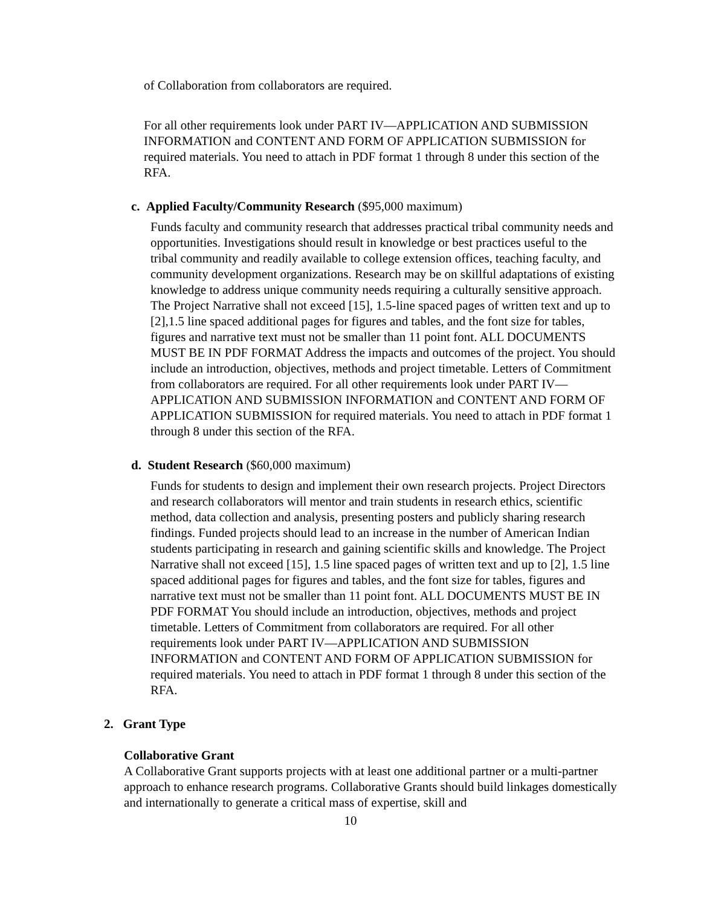of Collaboration from collaborators are required.
For all other requirements look under PART IV—APPLICATION AND SUBMISSION INFORMATION and CONTENT AND FORM OF APPLICATION SUBMISSION for required materials. You need to attach in PDF format 1 through 8 under this section of the RFA.
c. Applied Faculty/Community Research ($95,000 maximum)
Funds faculty and community research that addresses practical tribal community needs and opportunities. Investigations should result in knowledge or best practices useful to the tribal community and readily available to college extension offices, teaching faculty, and community development organizations. Research may be on skillful adaptations of existing knowledge to address unique community needs requiring a culturally sensitive approach. The Project Narrative shall not exceed [15], 1.5-line spaced pages of written text and up to [2],1.5 line spaced additional pages for figures and tables, and the font size for tables, figures and narrative text must not be smaller than 11 point font. ALL DOCUMENTS MUST BE IN PDF FORMAT Address the impacts and outcomes of the project. You should include an introduction, objectives, methods and project timetable. Letters of Commitment from collaborators are required. For all other requirements look under PART IV—APPLICATION AND SUBMISSION INFORMATION and CONTENT AND FORM OF APPLICATION SUBMISSION for required materials. You need to attach in PDF format 1 through 8 under this section of the RFA.
d. Student Research ($60,000 maximum)
Funds for students to design and implement their own research projects. Project Directors and research collaborators will mentor and train students in research ethics, scientific method, data collection and analysis, presenting posters and publicly sharing research findings. Funded projects should lead to an increase in the number of American Indian students participating in research and gaining scientific skills and knowledge. The Project Narrative shall not exceed [15], 1.5 line spaced pages of written text and up to [2], 1.5 line spaced additional pages for figures and tables, and the font size for tables, figures and narrative text must not be smaller than 11 point font. ALL DOCUMENTS MUST BE IN PDF FORMAT You should include an introduction, objectives, methods and project timetable. Letters of Commitment from collaborators are required. For all other requirements look under PART IV—APPLICATION AND SUBMISSION INFORMATION and CONTENT AND FORM OF APPLICATION SUBMISSION for required materials. You need to attach in PDF format 1 through 8 under this section of the RFA.
2. Grant Type
Collaborative Grant
A Collaborative Grant supports projects with at least one additional partner or a multi-partner approach to enhance research programs. Collaborative Grants should build linkages domestically and internationally to generate a critical mass of expertise, skill and
10